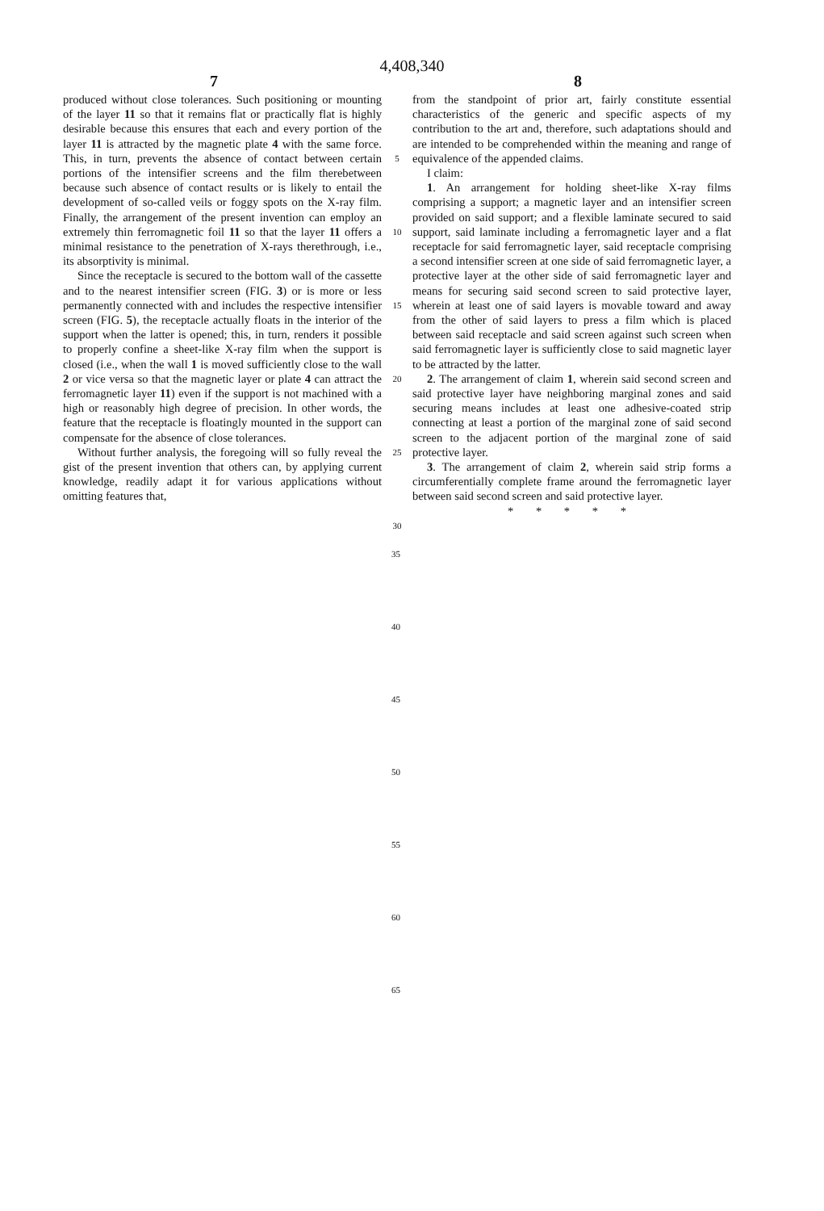4,408,340
7 8
produced without close tolerances. Such positioning or mounting of the layer 11 so that it remains flat or practically flat is highly desirable because this ensures that each and every portion of the layer 11 is attracted by the magnetic plate 4 with the same force. This, in turn, prevents the absence of contact between certain portions of the intensifier screens and the film therebetween because such absence of contact results or is likely to entail the development of so-called veils or foggy spots on the X-ray film. Finally, the arrangement of the present invention can employ an extremely thin ferromagnetic foil 11 so that the layer 11 offers a minimal resistance to the penetration of X-rays therethrough, i.e., its absorptivity is minimal.
Since the receptacle is secured to the bottom wall of the cassette and to the nearest intensifier screen (FIG. 3) or is more or less permanently connected with and includes the respective intensifier screen (FIG. 5), the receptacle actually floats in the interior of the support when the latter is opened; this, in turn, renders it possible to properly confine a sheet-like X-ray film when the support is closed (i.e., when the wall 1 is moved sufficiently close to the wall 2 or vice versa so that the magnetic layer or plate 4 can attract the ferromagnetic layer 11) even if the support is not machined with a high or reasonably high degree of precision. In other words, the feature that the receptacle is floatingly mounted in the support can compensate for the absence of close tolerances.
Without further analysis, the foregoing will so fully reveal the gist of the present invention that others can, by applying current knowledge, readily adapt it for various applications without omitting features that,
5
10
15
20
25
30
from the standpoint of prior art, fairly constitute essential characteristics of the generic and specific aspects of my contribution to the art and, therefore, such adaptations should and are intended to be comprehended within the meaning and range of equivalence of the appended claims.
I claim:
1. An arrangement for holding sheet-like X-ray films comprising a support; a magnetic layer and an intensifier screen provided on said support; and a flexible laminate secured to said support, said laminate including a ferromagnetic layer and a flat receptacle for said ferromagnetic layer, said receptacle comprising a second intensifier screen at one side of said ferromagnetic layer, a protective layer at the other side of said ferromagnetic layer and means for securing said second screen to said protective layer, wherein at least one of said layers is movable toward and away from the other of said layers to press a film which is placed between said receptacle and said screen against such screen when said ferromagnetic layer is sufficiently close to said magnetic layer to be attracted by the latter.
2. The arrangement of claim 1, wherein said second screen and said protective layer have neighboring marginal zones and said securing means includes at least one adhesive-coated strip connecting at least a portion of the marginal zone of said second screen to the adjacent portion of the marginal zone of said protective layer.
3. The arrangement of claim 2, wherein said strip forms a circumferentially complete frame around the ferromagnetic layer between said second screen and said protective layer.
* * * * *
35
40
45
50
55
60
65